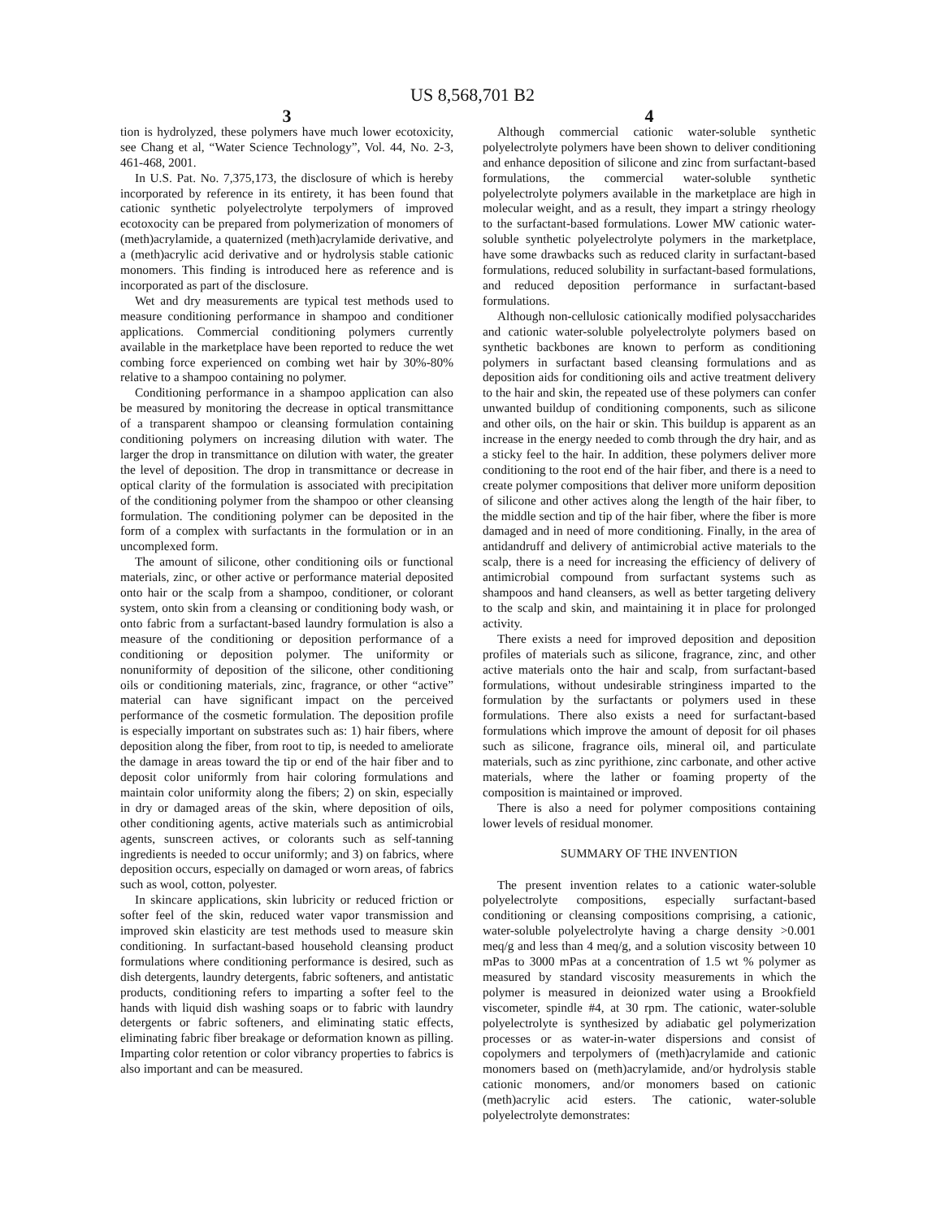US 8,568,701 B2
3
tion is hydrolyzed, these polymers have much lower ecotoxicity, see Chang et al, “Water Science Technology”, Vol. 44, No. 2-3, 461-468, 2001.
In U.S. Pat. No. 7,375,173, the disclosure of which is hereby incorporated by reference in its entirety, it has been found that cationic synthetic polyelectrolyte terpolymers of improved ecotoxocity can be prepared from polymerization of monomers of (meth)acrylamide, a quaternized (meth)acrylamide derivative, and a (meth)acrylic acid derivative and or hydrolysis stable cationic monomers. This finding is introduced here as reference and is incorporated as part of the disclosure.
Wet and dry measurements are typical test methods used to measure conditioning performance in shampoo and conditioner applications. Commercial conditioning polymers currently available in the marketplace have been reported to reduce the wet combing force experienced on combing wet hair by 30%-80% relative to a shampoo containing no polymer.
Conditioning performance in a shampoo application can also be measured by monitoring the decrease in optical transmittance of a transparent shampoo or cleansing formulation containing conditioning polymers on increasing dilution with water. The larger the drop in transmittance on dilution with water, the greater the level of deposition. The drop in transmittance or decrease in optical clarity of the formulation is associated with precipitation of the conditioning polymer from the shampoo or other cleansing formulation. The conditioning polymer can be deposited in the form of a complex with surfactants in the formulation or in an uncomplexed form.
The amount of silicone, other conditioning oils or functional materials, zinc, or other active or performance material deposited onto hair or the scalp from a shampoo, conditioner, or colorant system, onto skin from a cleansing or conditioning body wash, or onto fabric from a surfactant-based laundry formulation is also a measure of the conditioning or deposition performance of a conditioning or deposition polymer. The uniformity or nonuniformity of deposition of the silicone, other conditioning oils or conditioning materials, zinc, fragrance, or other “active” material can have significant impact on the perceived performance of the cosmetic formulation. The deposition profile is especially important on substrates such as: 1) hair fibers, where deposition along the fiber, from root to tip, is needed to ameliorate the damage in areas toward the tip or end of the hair fiber and to deposit color uniformly from hair coloring formulations and maintain color uniformity along the fibers; 2) on skin, especially in dry or damaged areas of the skin, where deposition of oils, other conditioning agents, active materials such as antimicrobial agents, sunscreen actives, or colorants such as self-tanning ingredients is needed to occur uniformly; and 3) on fabrics, where deposition occurs, especially on damaged or worn areas, of fabrics such as wool, cotton, polyester.
In skincare applications, skin lubricity or reduced friction or softer feel of the skin, reduced water vapor transmission and improved skin elasticity are test methods used to measure skin conditioning. In surfactant-based household cleansing product formulations where conditioning performance is desired, such as dish detergents, laundry detergents, fabric softeners, and antistatic products, conditioning refers to imparting a softer feel to the hands with liquid dish washing soaps or to fabric with laundry detergents or fabric softeners, and eliminating static effects, eliminating fabric fiber breakage or deformation known as pilling. Imparting color retention or color vibrancy properties to fabrics is also important and can be measured.
4
Although commercial cationic water-soluble synthetic polyelectrolyte polymers have been shown to deliver conditioning and enhance deposition of silicone and zinc from surfactant-based formulations, the commercial water-soluble synthetic polyelectrolyte polymers available in the marketplace are high in molecular weight, and as a result, they impart a stringy rheology to the surfactant-based formulations. Lower MW cationic water-soluble synthetic polyelectrolyte polymers in the marketplace, have some drawbacks such as reduced clarity in surfactant-based formulations, reduced solubility in surfactant-based formulations, and reduced deposition performance in surfactant-based formulations.
Although non-cellulosic cationically modified polysaccharides and cationic water-soluble polyelectrolyte polymers based on synthetic backbones are known to perform as conditioning polymers in surfactant based cleansing formulations and as deposition aids for conditioning oils and active treatment delivery to the hair and skin, the repeated use of these polymers can confer unwanted buildup of conditioning components, such as silicone and other oils, on the hair or skin. This buildup is apparent as an increase in the energy needed to comb through the dry hair, and as a sticky feel to the hair. In addition, these polymers deliver more conditioning to the root end of the hair fiber, and there is a need to create polymer compositions that deliver more uniform deposition of silicone and other actives along the length of the hair fiber, to the middle section and tip of the hair fiber, where the fiber is more damaged and in need of more conditioning. Finally, in the area of antidandruff and delivery of antimicrobial active materials to the scalp, there is a need for increasing the efficiency of delivery of antimicrobial compound from surfactant systems such as shampoos and hand cleansers, as well as better targeting delivery to the scalp and skin, and maintaining it in place for prolonged activity.
There exists a need for improved deposition and deposition profiles of materials such as silicone, fragrance, zinc, and other active materials onto the hair and scalp, from surfactant-based formulations, without undesirable stringiness imparted to the formulation by the surfactants or polymers used in these formulations. There also exists a need for surfactant-based formulations which improve the amount of deposit for oil phases such as silicone, fragrance oils, mineral oil, and particulate materials, such as zinc pyrithione, zinc carbonate, and other active materials, where the lather or foaming property of the composition is maintained or improved.
There is also a need for polymer compositions containing lower levels of residual monomer.
SUMMARY OF THE INVENTION
The present invention relates to a cationic water-soluble polyelectrolyte compositions, especially surfactant-based conditioning or cleansing compositions comprising, a cationic, water-soluble polyelectrolyte having a charge density >0.001 meq/g and less than 4 meq/g, and a solution viscosity between 10 mPas to 3000 mPas at a concentration of 1.5 wt % polymer as measured by standard viscosity measurements in which the polymer is measured in deionized water using a Brookfield viscometer, spindle #4, at 30 rpm. The cationic, water-soluble polyelectrolyte is synthesized by adiabatic gel polymerization processes or as water-in-water dispersions and consist of copolymers and terpolymers of (meth)acrylamide and cationic monomers based on (meth)acrylamide, and/or hydrolysis stable cationic monomers, and/or monomers based on cationic (meth)acrylic acid esters. The cationic, water-soluble polyelectrolyte demonstrates: